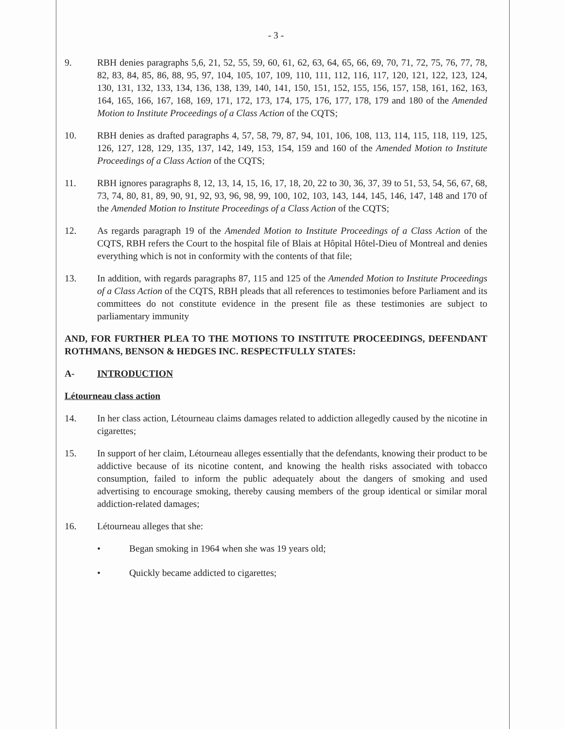- 3 -
9. RBH denies paragraphs 5,6, 21, 52, 55, 59, 60, 61, 62, 63, 64, 65, 66, 69, 70, 71, 72, 75, 76, 77, 78, 82, 83, 84, 85, 86, 88, 95, 97, 104, 105, 107, 109, 110, 111, 112, 116, 117, 120, 121, 122, 123, 124, 130, 131, 132, 133, 134, 136, 138, 139, 140, 141, 150, 151, 152, 155, 156, 157, 158, 161, 162, 163, 164, 165, 166, 167, 168, 169, 171, 172, 173, 174, 175, 176, 177, 178, 179 and 180 of the Amended Motion to Institute Proceedings of a Class Action of the CQTS;
10. RBH denies as drafted paragraphs 4, 57, 58, 79, 87, 94, 101, 106, 108, 113, 114, 115, 118, 119, 125, 126, 127, 128, 129, 135, 137, 142, 149, 153, 154, 159 and 160 of the Amended Motion to Institute Proceedings of a Class Action of the CQTS;
11. RBH ignores paragraphs 8, 12, 13, 14, 15, 16, 17, 18, 20, 22 to 30, 36, 37, 39 to 51, 53, 54, 56, 67, 68, 73, 74, 80, 81, 89, 90, 91, 92, 93, 96, 98, 99, 100, 102, 103, 143, 144, 145, 146, 147, 148 and 170 of the Amended Motion to Institute Proceedings of a Class Action of the CQTS;
12. As regards paragraph 19 of the Amended Motion to Institute Proceedings of a Class Action of the CQTS, RBH refers the Court to the hospital file of Blais at Hôpital Hôtel-Dieu of Montreal and denies everything which is not in conformity with the contents of that file;
13. In addition, with regards paragraphs 87, 115 and 125 of the Amended Motion to Institute Proceedings of a Class Action of the CQTS, RBH pleads that all references to testimonies before Parliament and its committees do not constitute evidence in the present file as these testimonies are subject to parliamentary immunity
AND, FOR FURTHER PLEA TO THE MOTIONS TO INSTITUTE PROCEEDINGS, DEFENDANT ROTHMANS, BENSON & HEDGES INC. RESPECTFULLY STATES:
A- INTRODUCTION
Létourneau class action
14. In her class action, Létourneau claims damages related to addiction allegedly caused by the nicotine in cigarettes;
15. In support of her claim, Létourneau alleges essentially that the defendants, knowing their product to be addictive because of its nicotine content, and knowing the health risks associated with tobacco consumption, failed to inform the public adequately about the dangers of smoking and used advertising to encourage smoking, thereby causing members of the group identical or similar moral addiction-related damages;
16. Létourneau alleges that she:
• Began smoking in 1964 when she was 19 years old;
• Quickly became addicted to cigarettes;